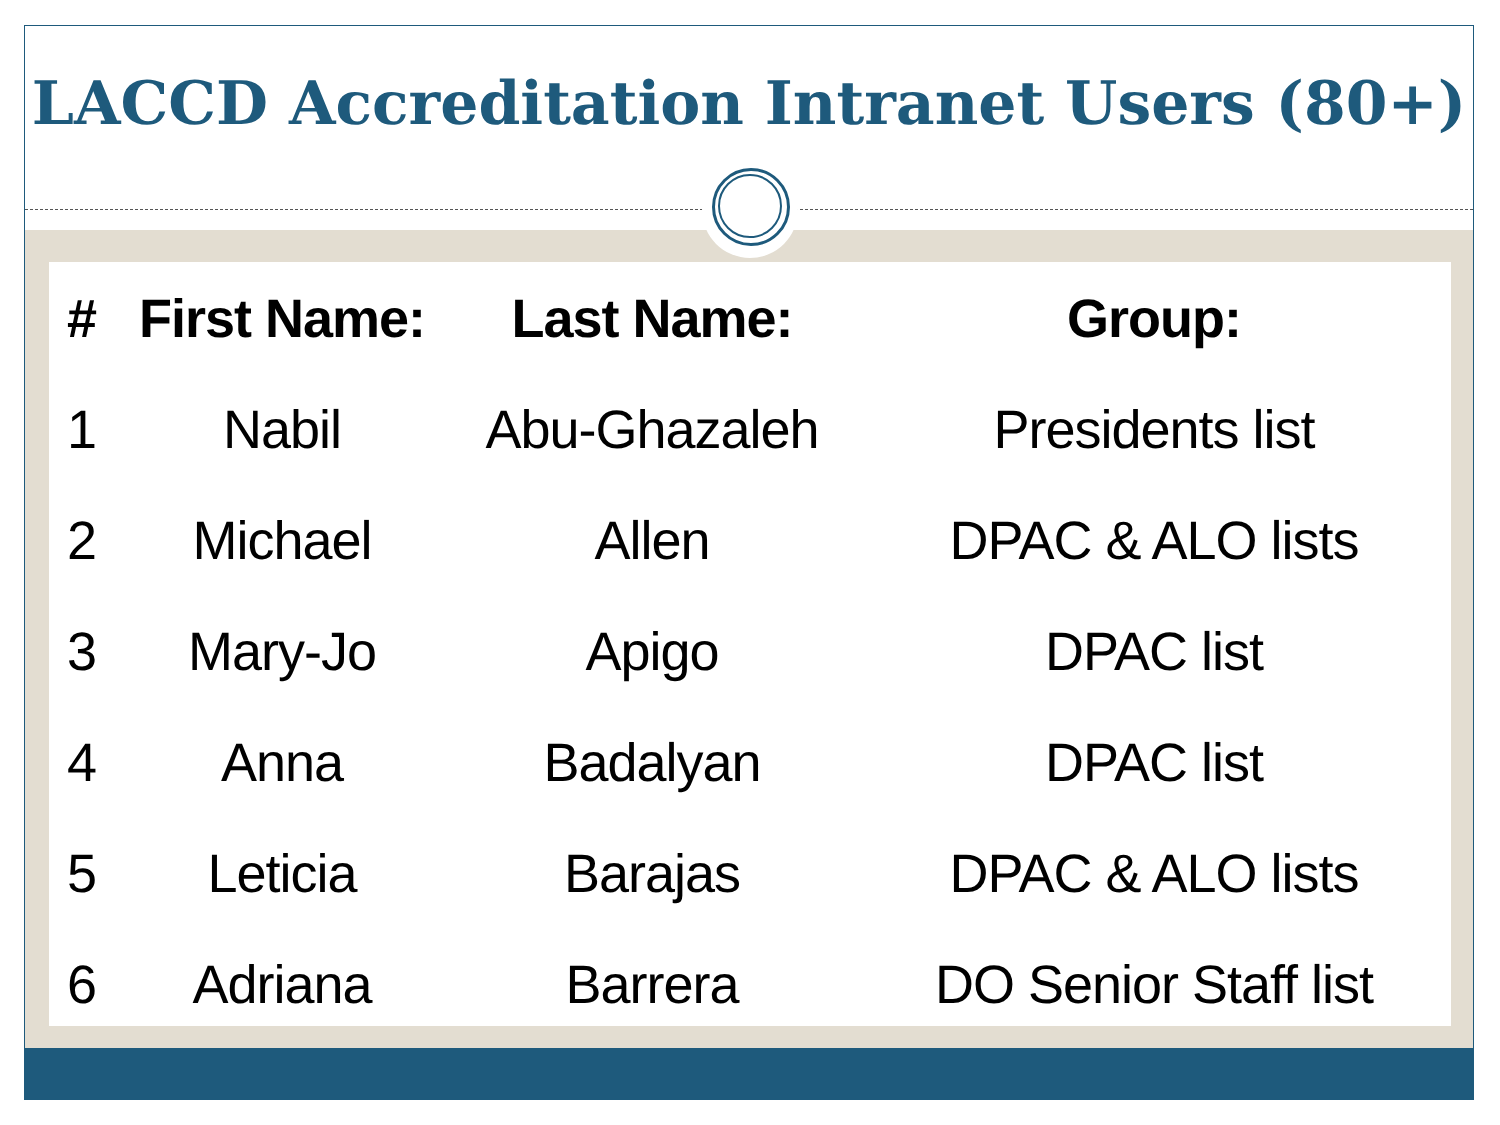LACCD Accreditation Intranet Users (80+)
| # | First Name: | Last Name: | Group: |
| --- | --- | --- | --- |
| 1 | Nabil | Abu-Ghazaleh | Presidents list |
| 2 | Michael | Allen | DPAC & ALO lists |
| 3 | Mary-Jo | Apigo | DPAC list |
| 4 | Anna | Badalyan | DPAC list |
| 5 | Leticia | Barajas | DPAC & ALO lists |
| 6 | Adriana | Barrera | DO Senior Staff list |